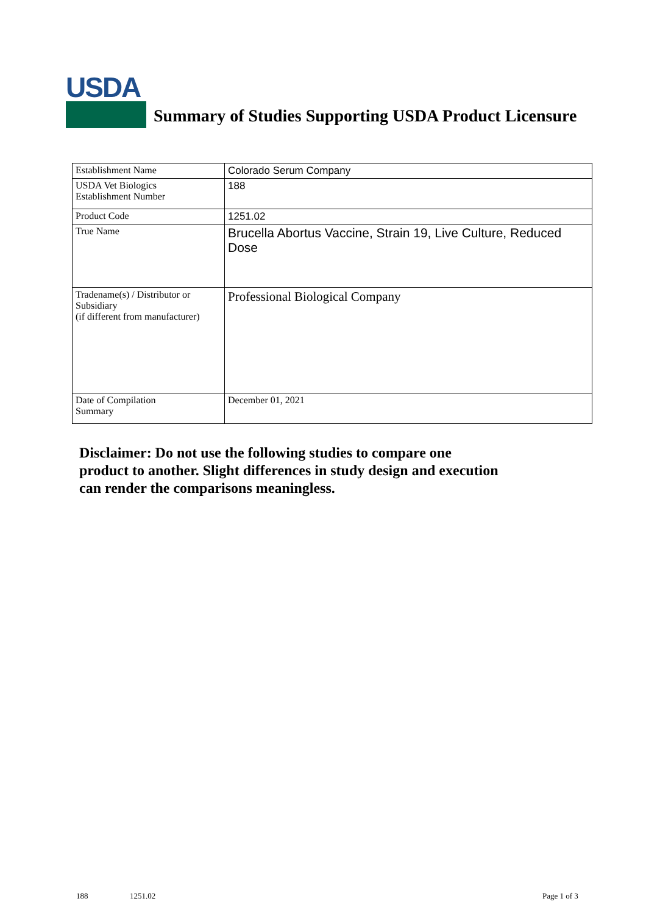USDA
Summary of Studies Supporting USDA Product Licensure
| Establishment Name | Colorado Serum Company |
| USDA Vet Biologics Establishment Number | 188 |
| Product Code | 1251.02 |
| True Name | Brucella Abortus Vaccine, Strain 19, Live Culture, Reduced Dose |
| Tradename(s) / Distributor or Subsidiary (if different from manufacturer) | Professional Biological Company |
| Date of Compilation Summary | December 01, 2021 |
Disclaimer: Do not use the following studies to compare one
product to another. Slight differences in study design and execution
can render the comparisons meaningless.
188 1251.02 Page 1 of 3